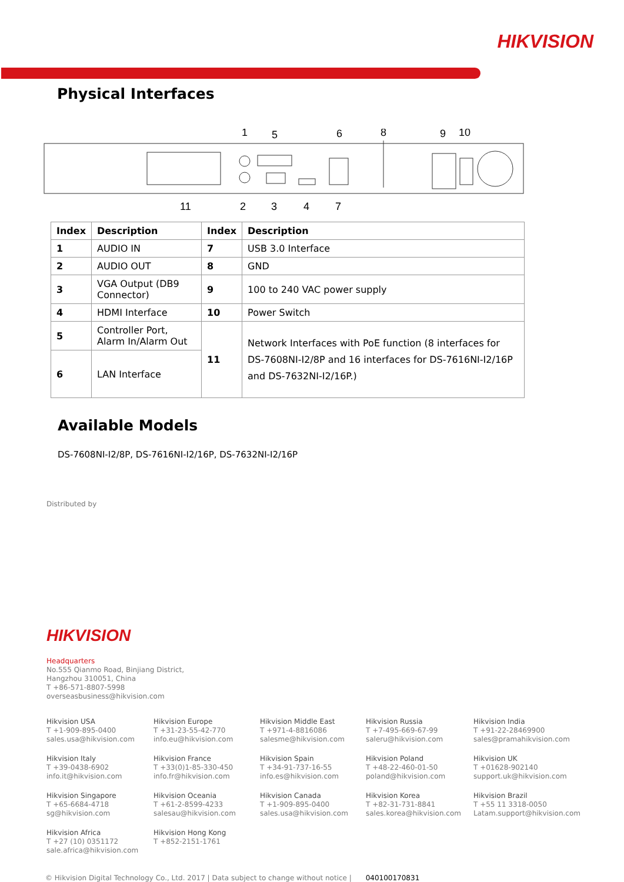HIKVISION
Physical Interfaces
1
5
6
8
9
10
11
2
3
4
7
| Index | Description | Index | Description |
| --- | --- | --- | --- |
| 1 | AUDIO IN | 7 | USB 3.0 Interface |
| 2 | AUDIO OUT | 8 | GND |
| 3 | VGA Output (DB9 Connector) | 9 | 100 to 240 VAC power supply |
| 4 | HDMI Interface | 10 | Power Switch |
| 5 | Controller Port, Alarm In/Alarm Out | 11 | Network Interfaces with PoE function (8 interfaces for DS-7608NI-I2/8P and 16 interfaces for DS-7616NI-I2/16P and DS-7632NI-I2/16P.) |
| 6 | LAN Interface | | |
Available Models
DS-7608NI-I2/8P, DS-7616NI-I2/16P, DS-7632NI-I2/16P
Distributed by
HIKVISION
Headquarters
No.555 Qianmo Road, Binjiang District,
Hangzhou 310051, China
T +86-571-8807-5998
overseasbusiness@hikvision.com
Hikvision USA
T +1-909-895-0400
sales.usa@hikvision.com
Hikvision Europe
T +31-23-55-42-770
info.eu@hikvision.com
Hikvision Middle East
T +971-4-8816086
salesme@hikvision.com
Hikvision Russia
T +7-495-669-67-99
saleru@hikvision.com
Hikvision India
T +91-22-28469900
sales@pramahikvision.com
Hikvision Italy
T +39-0438-6902
info.it@hikvision.com
Hikvision France
T +33(0)1-85-330-450
info.fr@hikvision.com
Hikvision Spain
T +34-91-737-16-55
info.es@hikvision.com
Hikvision Poland
T +48-22-460-01-50
poland@hikvision.com
Hikvision UK
T +01628-902140
support.uk@hikvision.com
Hikvision Singapore
T +65-6684-4718
sg@hikvision.com
Hikvision Oceania
T +61-2-8599-4233
salesau@hikvision.com
Hikvision Canada
T +1-909-895-0400
sales.usa@hikvision.com
Hikvision Korea
T +82-31-731-8841
sales.korea@hikvision.com
Hikvision Brazil
T +55 11 3318-0050
Latam.support@hikvision.com
Hikvision Africa
T +27 (10) 0351172
sale.africa@hikvision.com
Hikvision Hong Kong
T +852-2151-1761
© Hikvision Digital Technology Co., Ltd. 2017 | Data subject to change without notice | 040100170831